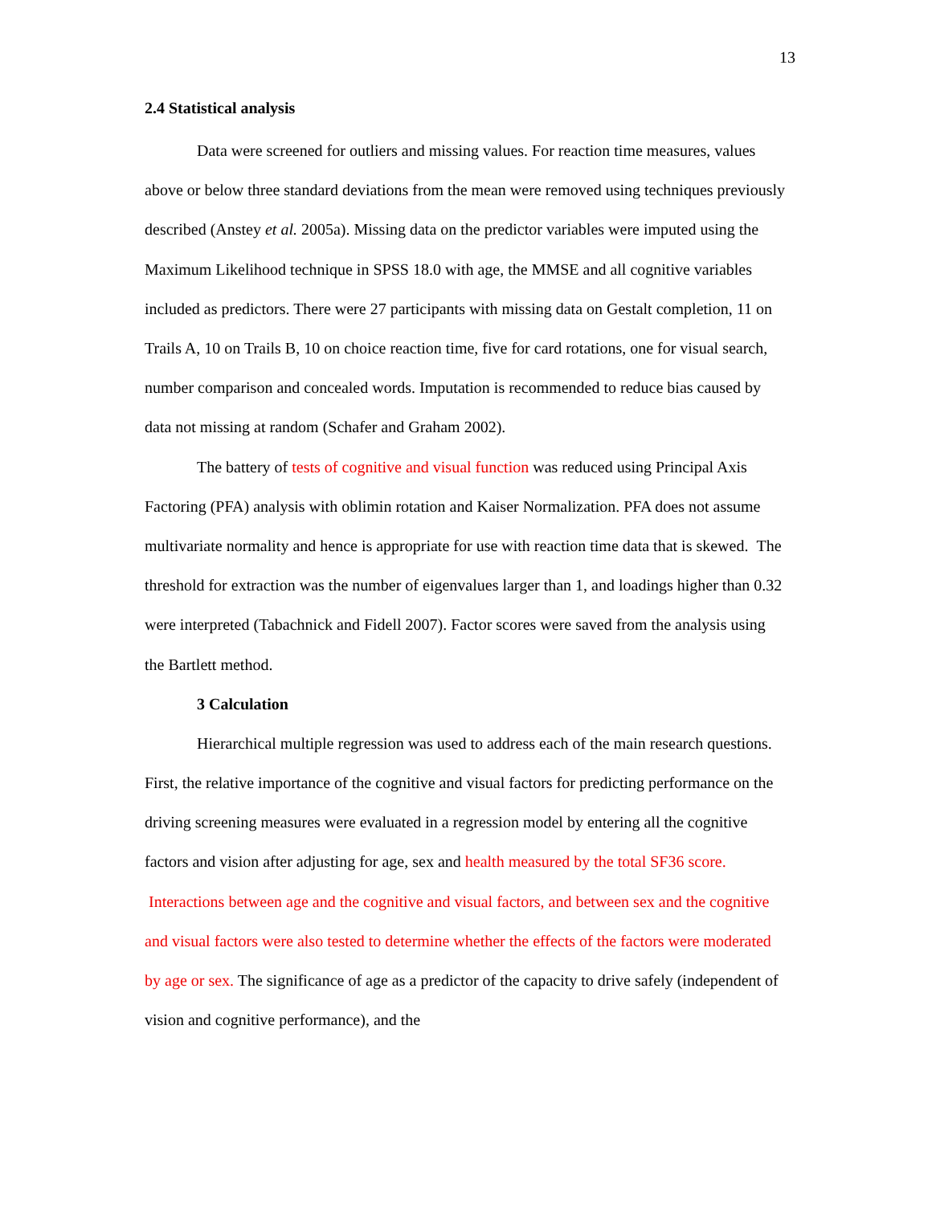13
2.4 Statistical analysis
Data were screened for outliers and missing values. For reaction time measures, values above or below three standard deviations from the mean were removed using techniques previously described (Anstey et al. 2005a). Missing data on the predictor variables were imputed using the Maximum Likelihood technique in SPSS 18.0 with age, the MMSE and all cognitive variables included as predictors. There were 27 participants with missing data on Gestalt completion, 11 on Trails A, 10 on Trails B, 10 on choice reaction time, five for card rotations, one for visual search, number comparison and concealed words. Imputation is recommended to reduce bias caused by data not missing at random (Schafer and Graham 2002).
The battery of tests of cognitive and visual function was reduced using Principal Axis Factoring (PFA) analysis with oblimin rotation and Kaiser Normalization. PFA does not assume multivariate normality and hence is appropriate for use with reaction time data that is skewed. The threshold for extraction was the number of eigenvalues larger than 1, and loadings higher than 0.32 were interpreted (Tabachnick and Fidell 2007). Factor scores were saved from the analysis using the Bartlett method.
3 Calculation
Hierarchical multiple regression was used to address each of the main research questions. First, the relative importance of the cognitive and visual factors for predicting performance on the driving screening measures were evaluated in a regression model by entering all the cognitive factors and vision after adjusting for age, sex and health measured by the total SF36 score. Interactions between age and the cognitive and visual factors, and between sex and the cognitive and visual factors were also tested to determine whether the effects of the factors were moderated by age or sex. The significance of age as a predictor of the capacity to drive safely (independent of vision and cognitive performance), and the